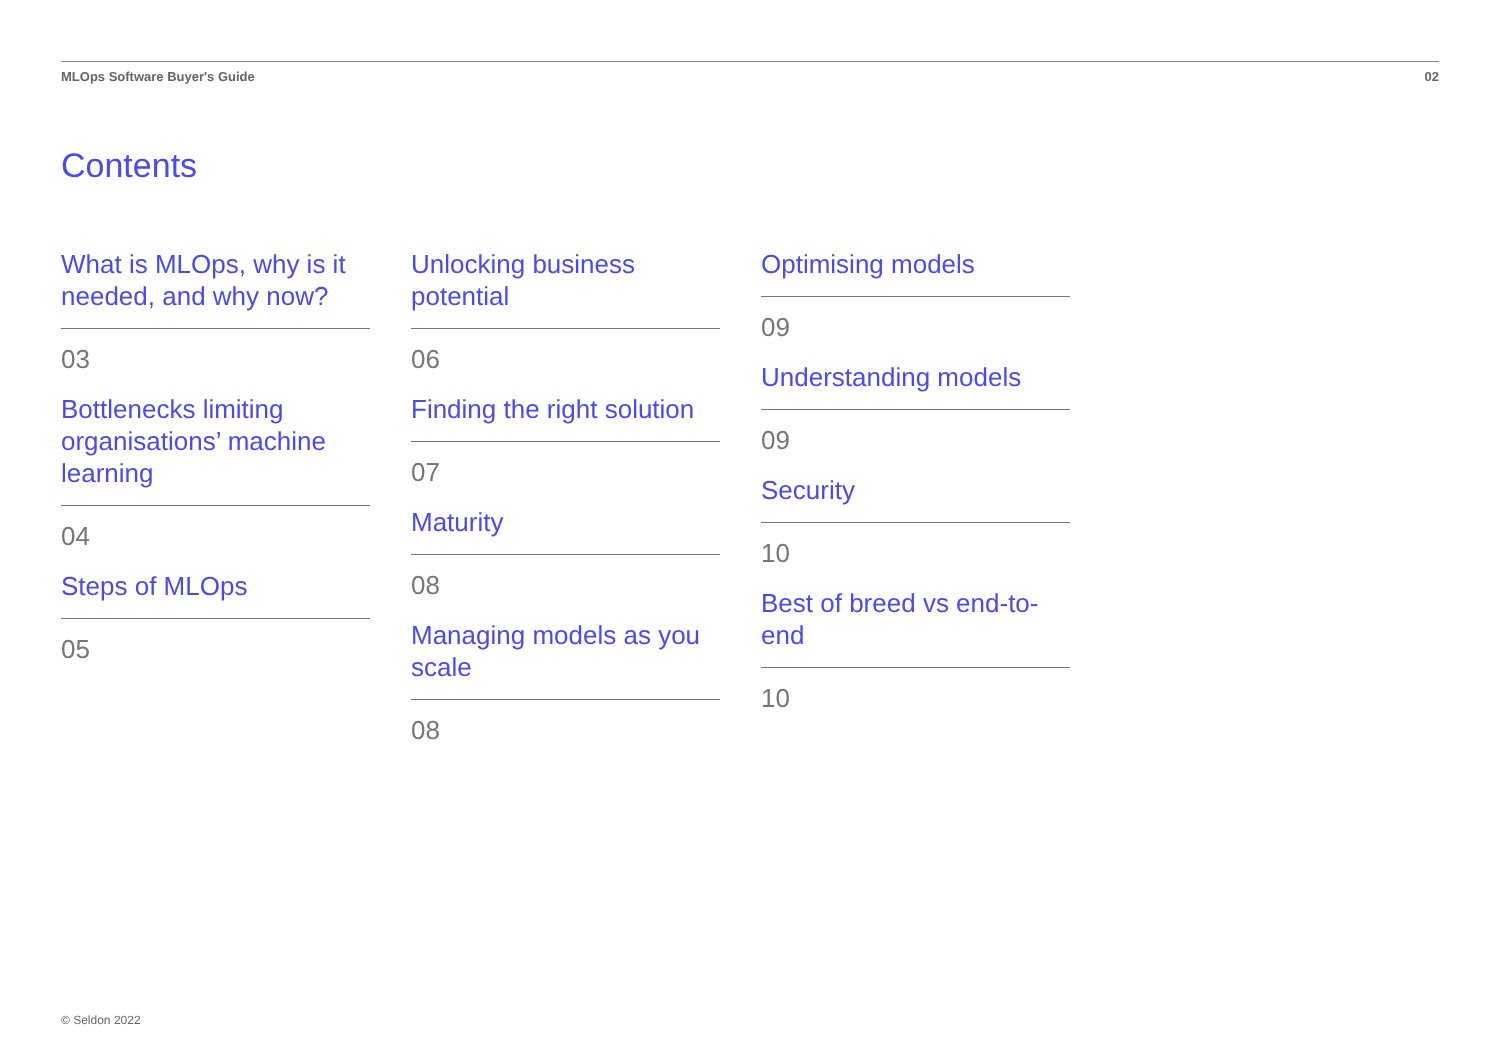MLOps Software Buyer's Guide 02
Contents
What is MLOps, why is it needed, and why now?
03
Bottlenecks limiting organisations’ machine learning
04
Steps of MLOps
05
Unlocking business potential
06
Finding the right solution
07
Maturity
08
Managing models as you scale
08
Optimising models
09
Understanding models
09
Security
10
Best of breed vs end-to-end
10
© Seldon 2022